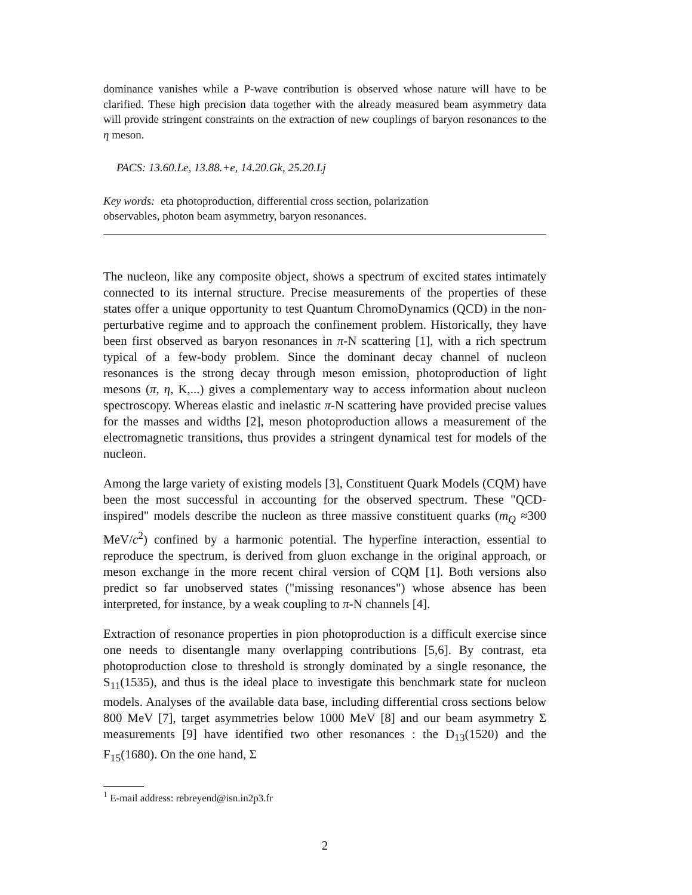dominance vanishes while a P-wave contribution is observed whose nature will have to be clarified. These high precision data together with the already measured beam asymmetry data will provide stringent constraints on the extraction of new couplings of baryon resonances to the η meson.
PACS: 13.60.Le, 13.88.+e, 14.20.Gk, 25.20.Lj
Key words: eta photoproduction, differential cross section, polarization
observables, photon beam asymmetry, baryon resonances.
The nucleon, like any composite object, shows a spectrum of excited states intimately connected to its internal structure. Precise measurements of the properties of these states offer a unique opportunity to test Quantum ChromoDynamics (QCD) in the non-perturbative regime and to approach the confinement problem. Historically, they have been first observed as baryon resonances in π-N scattering [1], with a rich spectrum typical of a few-body problem. Since the dominant decay channel of nucleon resonances is the strong decay through meson emission, photoproduction of light mesons (π, η, K,...) gives a complementary way to access information about nucleon spectroscopy. Whereas elastic and inelastic π-N scattering have provided precise values for the masses and widths [2], meson photoproduction allows a measurement of the electromagnetic transitions, thus provides a stringent dynamical test for models of the nucleon.
Among the large variety of existing models [3], Constituent Quark Models (CQM) have been the most successful in accounting for the observed spectrum. These "QCD-inspired" models describe the nucleon as three massive constituent quarks (m<sub>Q</sub> ≈300 MeV/c<sup>2</sup>) confined by a harmonic potential. The hyperfine interaction, essential to reproduce the spectrum, is derived from gluon exchange in the original approach, or meson exchange in the more recent chiral version of CQM [1]. Both versions also predict so far unobserved states ("missing resonances") whose absence has been interpreted, for instance, by a weak coupling to π-N channels [4].
Extraction of resonance properties in pion photoproduction is a difficult exercise since one needs to disentangle many overlapping contributions [5,6]. By contrast, eta photoproduction close to threshold is strongly dominated by a single resonance, the S<sub>11</sub>(1535), and thus is the ideal place to investigate this benchmark state for nucleon models. Analyses of the available data base, including differential cross sections below 800 MeV [7], target asymmetries below 1000 MeV [8] and our beam asymmetry Σ measurements [9] have identified two other resonances : the D<sub>13</sub>(1520) and the F<sub>15</sub>(1680). On the one hand, Σ
<sup>1</sup> E-mail address: rebreyend@isn.in2p3.fr
2